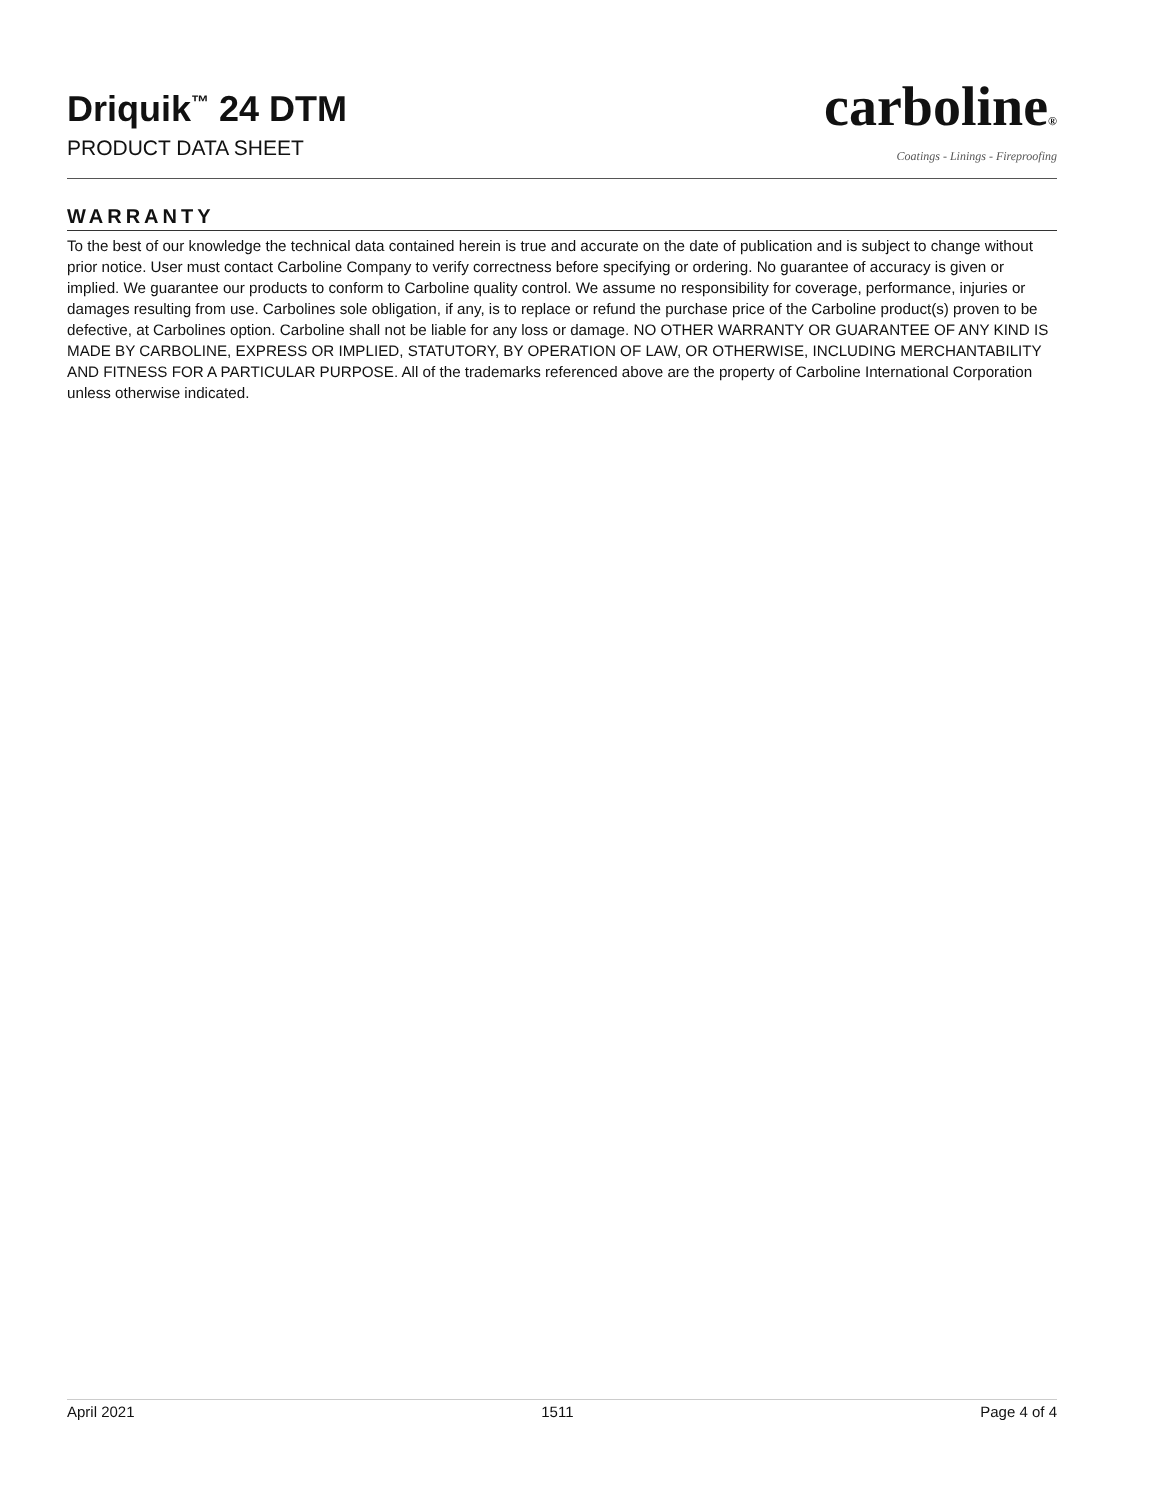Driquik<sup>™</sup> 24 DTM
PRODUCT DATA SHEET
carboline®
Coatings - Linings - Fireproofing
WARRANTY
To the best of our knowledge the technical data contained herein is true and accurate on the date of publication and is subject to change without prior notice. User must contact Carboline Company to verify correctness before specifying or ordering. No guarantee of accuracy is given or implied. We guarantee our products to conform to Carboline quality control. We assume no responsibility for coverage, performance, injuries or damages resulting from use. Carbolines sole obligation, if any, is to replace or refund the purchase price of the Carboline product(s) proven to be defective, at Carbolines option. Carboline shall not be liable for any loss or damage. NO OTHER WARRANTY OR GUARANTEE OF ANY KIND IS MADE BY CARBOLINE, EXPRESS OR IMPLIED, STATUTORY, BY OPERATION OF LAW, OR OTHERWISE, INCLUDING MERCHANTABILITY AND FITNESS FOR A PARTICULAR PURPOSE. All of the trademarks referenced above are the property of Carboline International Corporation unless otherwise indicated.
April 2021 1511 Page 4 of 4